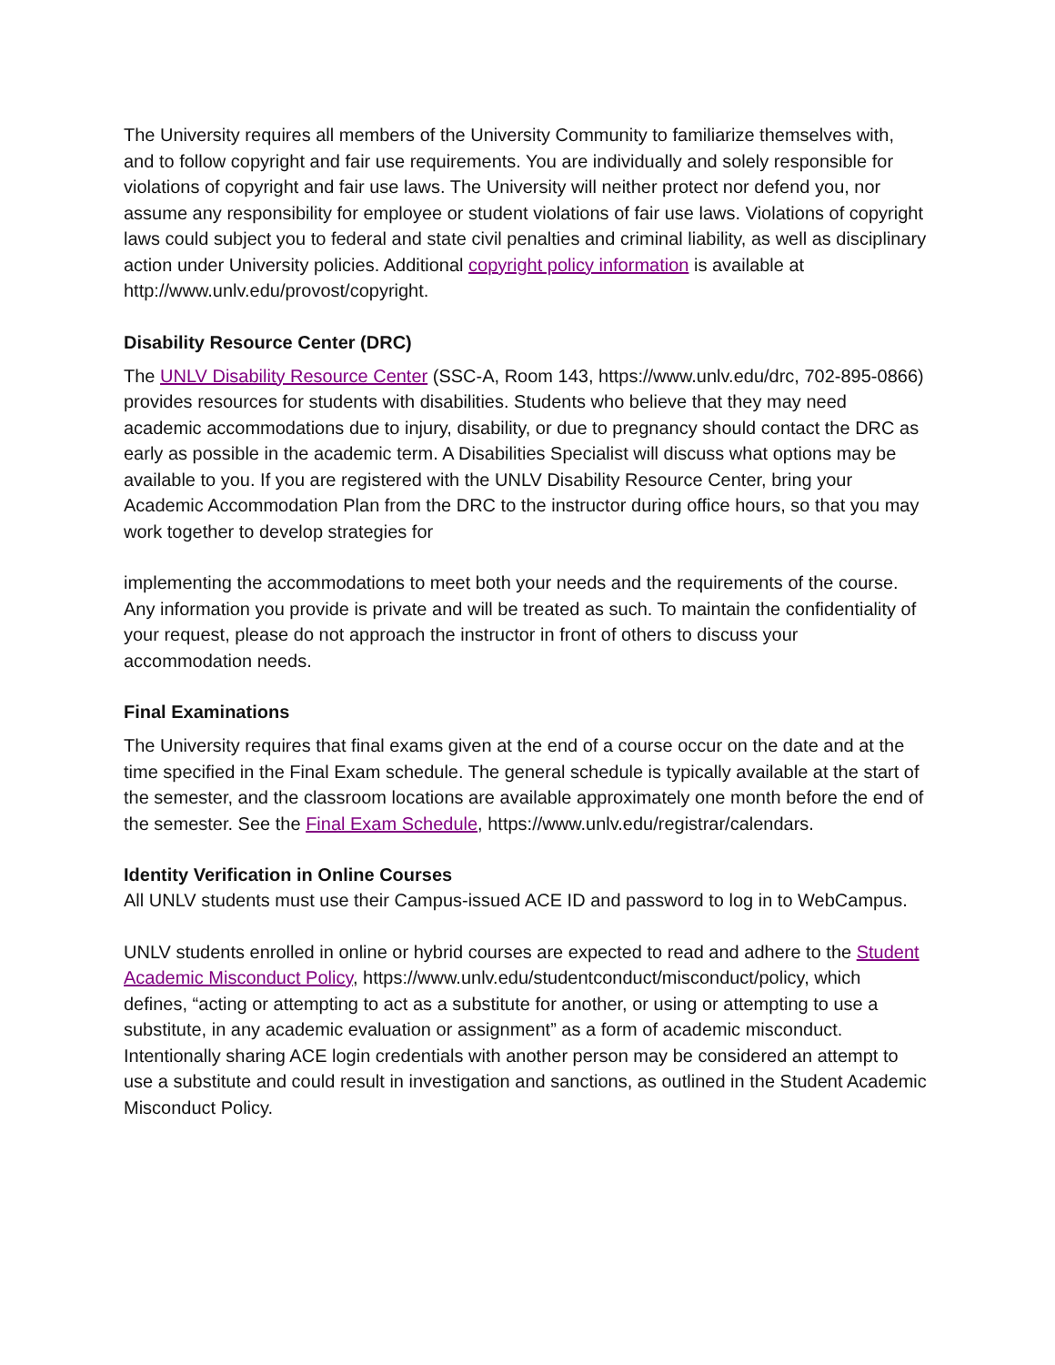The University requires all members of the University Community to familiarize themselves with, and to follow copyright and fair use requirements. You are individually and solely responsible for violations of copyright and fair use laws. The University will neither protect nor defend you, nor assume any responsibility for employee or student violations of fair use laws. Violations of copyright laws could subject you to federal and state civil penalties and criminal liability, as well as disciplinary action under University policies. Additional copyright policy information is available at http://www.unlv.edu/provost/copyright.
Disability Resource Center (DRC)
The UNLV Disability Resource Center (SSC-A, Room 143, https://www.unlv.edu/drc, 702-895-0866) provides resources for students with disabilities. Students who believe that they may need academic accommodations due to injury, disability, or due to pregnancy should contact the DRC as early as possible in the academic term. A Disabilities Specialist will discuss what options may be available to you. If you are registered with the UNLV Disability Resource Center, bring your Academic Accommodation Plan from the DRC to the instructor during office hours, so that you may work together to develop strategies for
implementing the accommodations to meet both your needs and the requirements of the course. Any information you provide is private and will be treated as such. To maintain the confidentiality of your request, please do not approach the instructor in front of others to discuss your accommodation needs.
Final Examinations
The University requires that final exams given at the end of a course occur on the date and at the time specified in the Final Exam schedule. The general schedule is typically available at the start of the semester, and the classroom locations are available approximately one month before the end of the semester. See the Final Exam Schedule, https://www.unlv.edu/registrar/calendars.
Identity Verification in Online Courses
All UNLV students must use their Campus-issued ACE ID and password to log in to WebCampus.
UNLV students enrolled in online or hybrid courses are expected to read and adhere to the Student Academic Misconduct Policy, https://www.unlv.edu/studentconduct/misconduct/policy, which defines, “acting or attempting to act as a substitute for another, or using or attempting to use a substitute, in any academic evaluation or assignment” as a form of academic misconduct. Intentionally sharing ACE login credentials with another person may be considered an attempt to use a substitute and could result in investigation and sanctions, as outlined in the Student Academic Misconduct Policy.